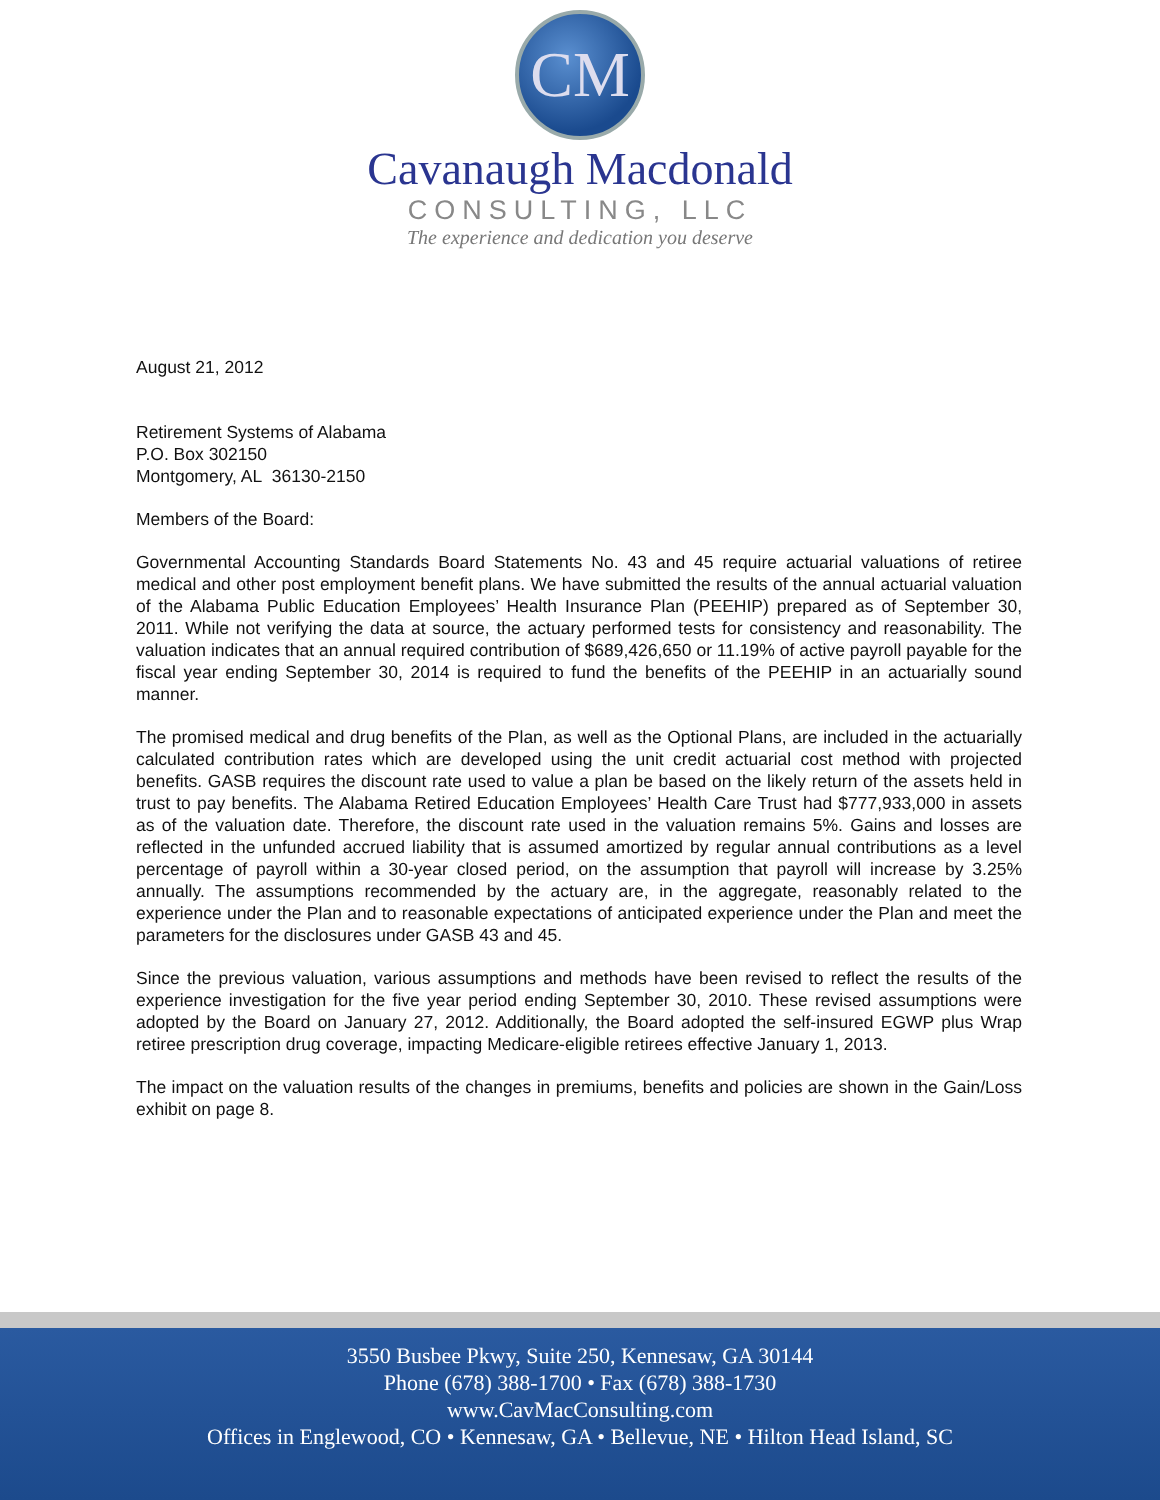CM
Cavanaugh Macdonald
CONSULTING, LLC
The experience and dedication you deserve
August 21, 2012
Retirement Systems of Alabama
P.O. Box 302150
Montgomery, AL 36130-2150
Members of the Board:
Governmental Accounting Standards Board Statements No. 43 and 45 require actuarial valuations of retiree medical and other post employment benefit plans. We have submitted the results of the annual actuarial valuation of the Alabama Public Education Employees’ Health Insurance Plan (PEEHIP) prepared as of September 30, 2011. While not verifying the data at source, the actuary performed tests for consistency and reasonability. The valuation indicates that an annual required contribution of $689,426,650 or 11.19% of active payroll payable for the fiscal year ending September 30, 2014 is required to fund the benefits of the PEEHIP in an actuarially sound manner.
The promised medical and drug benefits of the Plan, as well as the Optional Plans, are included in the actuarially calculated contribution rates which are developed using the unit credit actuarial cost method with projected benefits. GASB requires the discount rate used to value a plan be based on the likely return of the assets held in trust to pay benefits. The Alabama Retired Education Employees’ Health Care Trust had $777,933,000 in assets as of the valuation date. Therefore, the discount rate used in the valuation remains 5%. Gains and losses are reflected in the unfunded accrued liability that is assumed amortized by regular annual contributions as a level percentage of payroll within a 30-year closed period, on the assumption that payroll will increase by 3.25% annually. The assumptions recommended by the actuary are, in the aggregate, reasonably related to the experience under the Plan and to reasonable expectations of anticipated experience under the Plan and meet the parameters for the disclosures under GASB 43 and 45.
Since the previous valuation, various assumptions and methods have been revised to reflect the results of the experience investigation for the five year period ending September 30, 2010. These revised assumptions were adopted by the Board on January 27, 2012. Additionally, the Board adopted the self-insured EGWP plus Wrap retiree prescription drug coverage, impacting Medicare-eligible retirees effective January 1, 2013.
The impact on the valuation results of the changes in premiums, benefits and policies are shown in the Gain/Loss exhibit on page 8.
3550 Busbee Pkwy, Suite 250, Kennesaw, GA 30144
Phone (678) 388-1700 • Fax (678) 388-1730
www.CavMacConsulting.com
Offices in Englewood, CO • Kennesaw, GA • Bellevue, NE • Hilton Head Island, SC